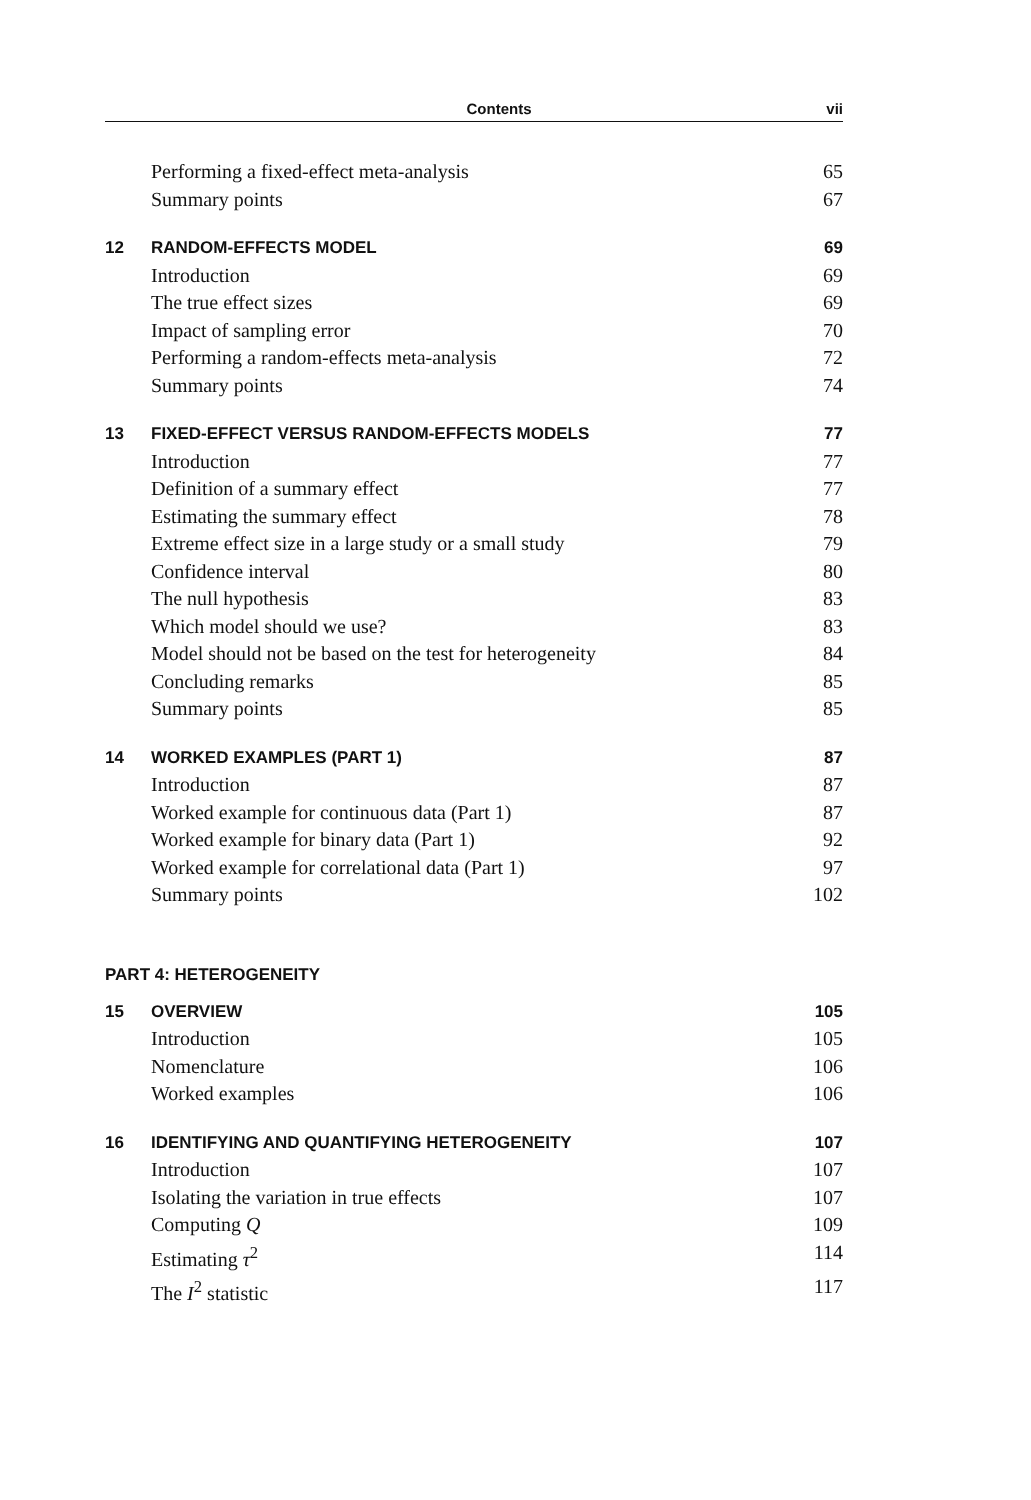Contents vii
Performing a fixed-effect meta-analysis 65
Summary points 67
12 RANDOM-EFFECTS MODEL 69
Introduction 69
The true effect sizes 69
Impact of sampling error 70
Performing a random-effects meta-analysis 72
Summary points 74
13 FIXED-EFFECT VERSUS RANDOM-EFFECTS MODELS 77
Introduction 77
Definition of a summary effect 77
Estimating the summary effect 78
Extreme effect size in a large study or a small study 79
Confidence interval 80
The null hypothesis 83
Which model should we use? 83
Model should not be based on the test for heterogeneity 84
Concluding remarks 85
Summary points 85
14 WORKED EXAMPLES (PART 1) 87
Introduction 87
Worked example for continuous data (Part 1) 87
Worked example for binary data (Part 1) 92
Worked example for correlational data (Part 1) 97
Summary points 102
PART 4: HETEROGENEITY
15 OVERVIEW 105
Introduction 105
Nomenclature 106
Worked examples 106
16 IDENTIFYING AND QUANTIFYING HETEROGENEITY 107
Introduction 107
Isolating the variation in true effects 107
Computing Q 109
Estimating τ<sup>2</sup> 114
The I<sup>2</sup> statistic 117